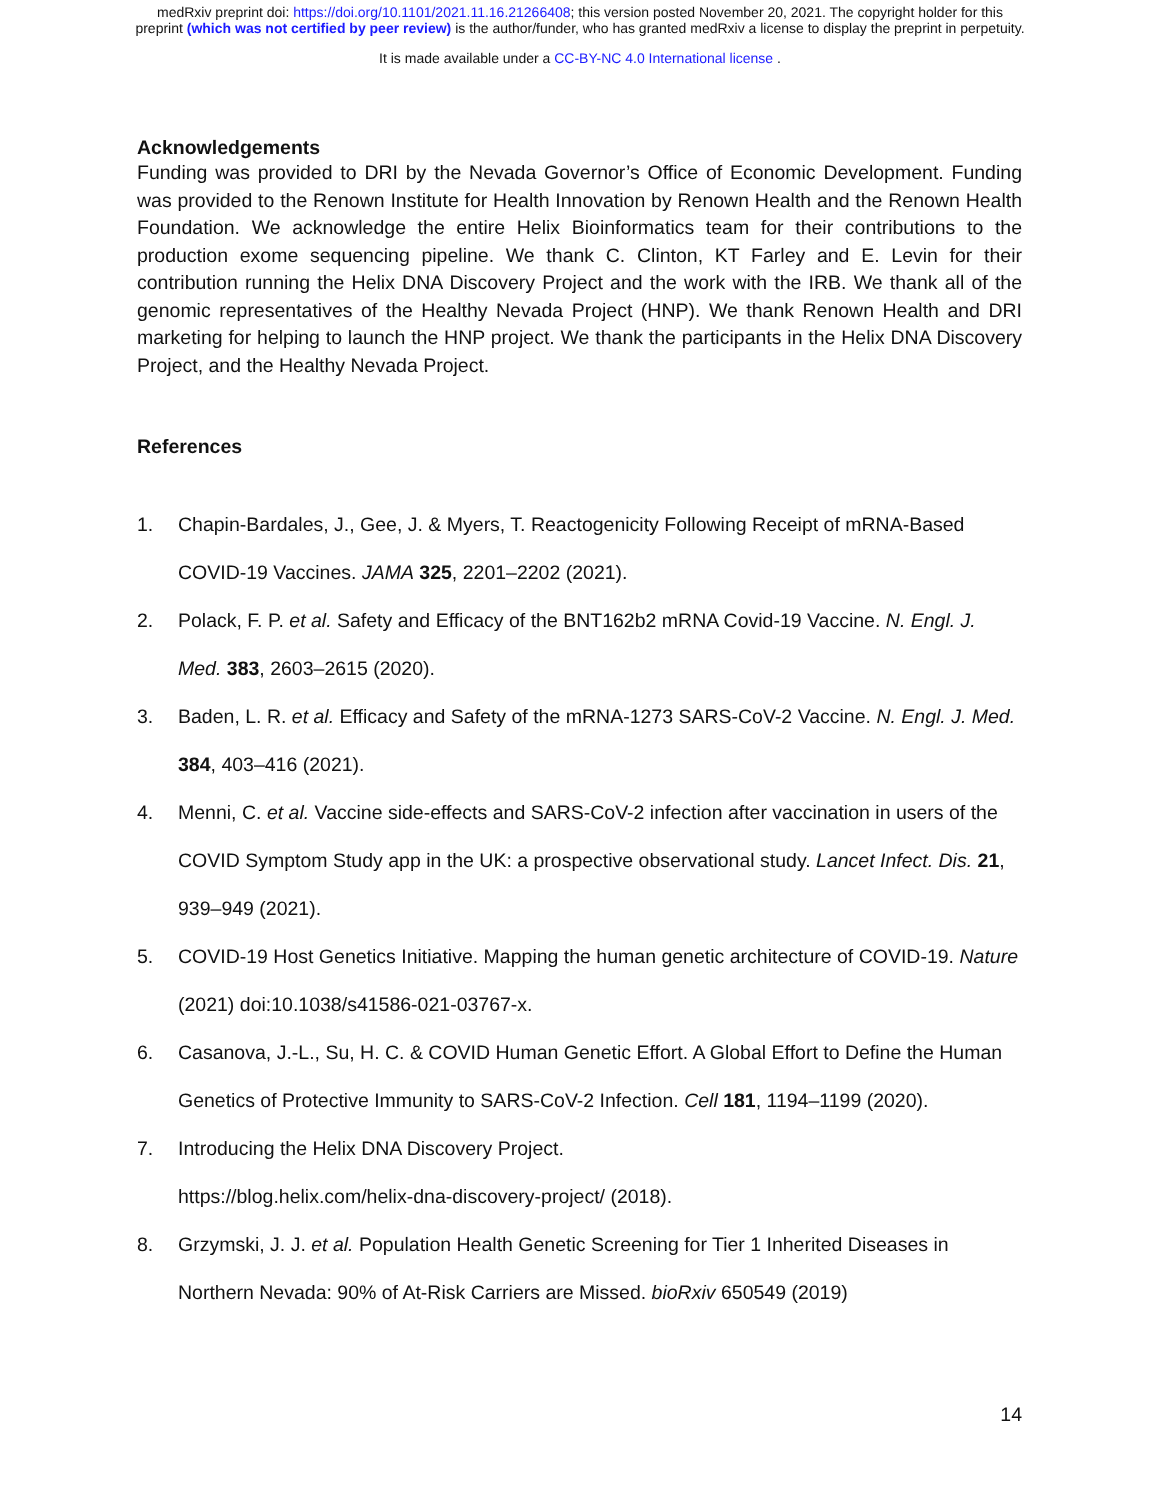medRxiv preprint doi: https://doi.org/10.1101/2021.11.16.21266408; this version posted November 20, 2021. The copyright holder for this
preprint (which was not certified by peer review) is the author/funder, who has granted medRxiv a license to display the preprint in perpetuity.
It is made available under a CC-BY-NC 4.0 International license .
Acknowledgements
Funding was provided to DRI by the Nevada Governor’s Office of Economic Development. Funding was provided to the Renown Institute for Health Innovation by Renown Health and the Renown Health Foundation. We acknowledge the entire Helix Bioinformatics team for their contributions to the production exome sequencing pipeline. We thank C. Clinton, KT Farley and E. Levin for their contribution running the Helix DNA Discovery Project and the work with the IRB. We thank all of the genomic representatives of the Healthy Nevada Project (HNP). We thank Renown Health and DRI marketing for helping to launch the HNP project. We thank the participants in the Helix DNA Discovery Project, and the Healthy Nevada Project.
References
1. Chapin-Bardales, J., Gee, J. & Myers, T. Reactogenicity Following Receipt of mRNA-Based COVID-19 Vaccines. JAMA 325, 2201–2202 (2021).
2. Polack, F. P. et al. Safety and Efficacy of the BNT162b2 mRNA Covid-19 Vaccine. N. Engl. J. Med. 383, 2603–2615 (2020).
3. Baden, L. R. et al. Efficacy and Safety of the mRNA-1273 SARS-CoV-2 Vaccine. N. Engl. J. Med. 384, 403–416 (2021).
4. Menni, C. et al. Vaccine side-effects and SARS-CoV-2 infection after vaccination in users of the COVID Symptom Study app in the UK: a prospective observational study. Lancet Infect. Dis. 21, 939–949 (2021).
5. COVID-19 Host Genetics Initiative. Mapping the human genetic architecture of COVID-19. Nature (2021) doi:10.1038/s41586-021-03767-x.
6. Casanova, J.-L., Su, H. C. & COVID Human Genetic Effort. A Global Effort to Define the Human Genetics of Protective Immunity to SARS-CoV-2 Infection. Cell 181, 1194–1199 (2020).
7. Introducing the Helix DNA Discovery Project.
https://blog.helix.com/helix-dna-discovery-project/ (2018).
8. Grzymski, J. J. et al. Population Health Genetic Screening for Tier 1 Inherited Diseases in Northern Nevada: 90% of At-Risk Carriers are Missed. bioRxiv 650549 (2019)
14